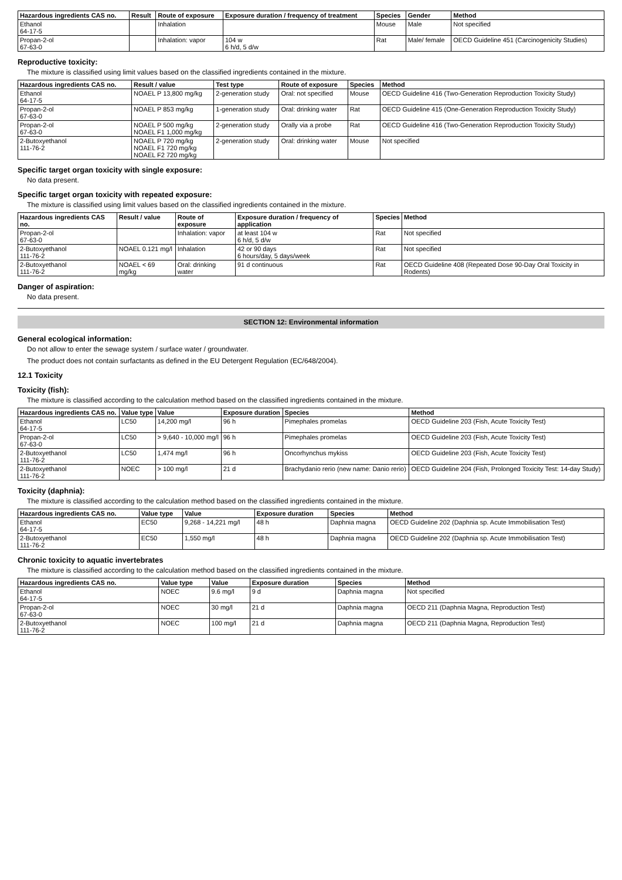| Hazardous ingredients CAS no. | Result | Route of exposure | Exposure duration / frequency of treatment | Species | Gender | Method |
| --- | --- | --- | --- | --- | --- | --- |
| Ethanol 64-17-5 | | Inhalation | | Mouse | Male | Not specified |
| Propan-2-ol 67-63-0 | | Inhalation: vapor | 104 w 6 h/d, 5 d/w | Rat | Male/ female | OECD Guideline 451 (Carcinogenicity Studies) |
Reproductive toxicity:
The mixture is classified using limit values based on the classified ingredients contained in the mixture.
| Hazardous ingredients CAS no. | Result / value | Test type | Route of exposure | Species | Method |
| --- | --- | --- | --- | --- | --- |
| Ethanol 64-17-5 | NOAEL P 13,800 mg/kg | 2-generation study | Oral: not specified | Mouse | OECD Guideline 416 (Two-Generation Reproduction Toxicity Study) |
| Propan-2-ol 67-63-0 | NOAEL P 853 mg/kg | 1-generation study | Oral: drinking water | Rat | OECD Guideline 415 (One-Generation Reproduction Toxicity Study) |
| Propan-2-ol 67-63-0 | NOAEL P 500 mg/kg NOAEL F1 1,000 mg/kg | 2-generation study | Orally via a probe | Rat | OECD Guideline 416 (Two-Generation Reproduction Toxicity Study) |
| 2-Butoxyethanol 111-76-2 | NOAEL P 720 mg/kg NOAEL F1 720 mg/kg NOAEL F2 720 mg/kg | 2-generation study | Oral: drinking water | Mouse | Not specified |
Specific target organ toxicity with single exposure:
No data present.
Specific target organ toxicity with repeated exposure:
The mixture is classified using limit values based on the classified ingredients contained in the mixture.
| Hazardous ingredients CAS no. | Result / value | Route of exposure | Exposure duration / frequency of application | Species | Method |
| --- | --- | --- | --- | --- | --- |
| Propan-2-ol 67-63-0 | | Inhalation: vapor | at least 104 w 6 h/d, 5 d/w | Rat | Not specified |
| 2-Butoxyethanol 111-76-2 | NOAEL 0.121 mg/l | Inhalation | 42 or 90 days 6 hours/day, 5 days/week | Rat | Not specified |
| 2-Butoxyethanol 111-76-2 | NOAEL < 69 mg/kg | Oral: drinking water | 91 d continuous | Rat | OECD Guideline 408 (Repeated Dose 90-Day Oral Toxicity in Rodents) |
Danger of aspiration:
No data present.
SECTION 12: Environmental information
General ecological information:
Do not allow to enter the sewage system / surface water / groundwater.
The product does not contain surfactants as defined in the EU Detergent Regulation (EC/648/2004).
12.1 Toxicity
Toxicity (fish):
The mixture is classified according to the calculation method based on the classified ingredients contained in the mixture.
| Hazardous ingredients CAS no. | Value type | Value | Exposure duration | Species | Method |
| --- | --- | --- | --- | --- | --- |
| Ethanol 64-17-5 | LC50 | 14,200 mg/l | 96 h | Pimephales promelas | OECD Guideline 203 (Fish, Acute Toxicity Test) |
| Propan-2-ol 67-63-0 | LC50 | > 9,640 - 10,000 mg/l | 96 h | Pimephales promelas | OECD Guideline 203 (Fish, Acute Toxicity Test) |
| 2-Butoxyethanol 111-76-2 | LC50 | 1,474 mg/l | 96 h | Oncorhynchus mykiss | OECD Guideline 203 (Fish, Acute Toxicity Test) |
| 2-Butoxyethanol 111-76-2 | NOEC | > 100 mg/l | 21 d | Brachydanio rerio (new name: Danio rerio) | OECD Guideline 204 (Fish, Prolonged Toxicity Test: 14-day Study) |
Toxicity (daphnia):
The mixture is classified according to the calculation method based on the classified ingredients contained in the mixture.
| Hazardous ingredients CAS no. | Value type | Value | Exposure duration | Species | Method |
| --- | --- | --- | --- | --- | --- |
| Ethanol 64-17-5 | EC50 | 9,268 - 14,221 mg/l | 48 h | Daphnia magna | OECD Guideline 202 (Daphnia sp. Acute Immobilisation Test) |
| 2-Butoxyethanol 111-76-2 | EC50 | 1,550 mg/l | 48 h | Daphnia magna | OECD Guideline 202 (Daphnia sp. Acute Immobilisation Test) |
Chronic toxicity to aquatic invertebrates
The mixture is classified according to the calculation method based on the classified ingredients contained in the mixture.
| Hazardous ingredients CAS no. | Value type | Value | Exposure duration | Species | Method |
| --- | --- | --- | --- | --- | --- |
| Ethanol 64-17-5 | NOEC | 9.6 mg/l | 9 d | Daphnia magna | Not specified |
| Propan-2-ol 67-63-0 | NOEC | 30 mg/l | 21 d | Daphnia magna | OECD 211 (Daphnia Magna, Reproduction Test) |
| 2-Butoxyethanol 111-76-2 | NOEC | 100 mg/l | 21 d | Daphnia magna | OECD 211 (Daphnia Magna, Reproduction Test) |